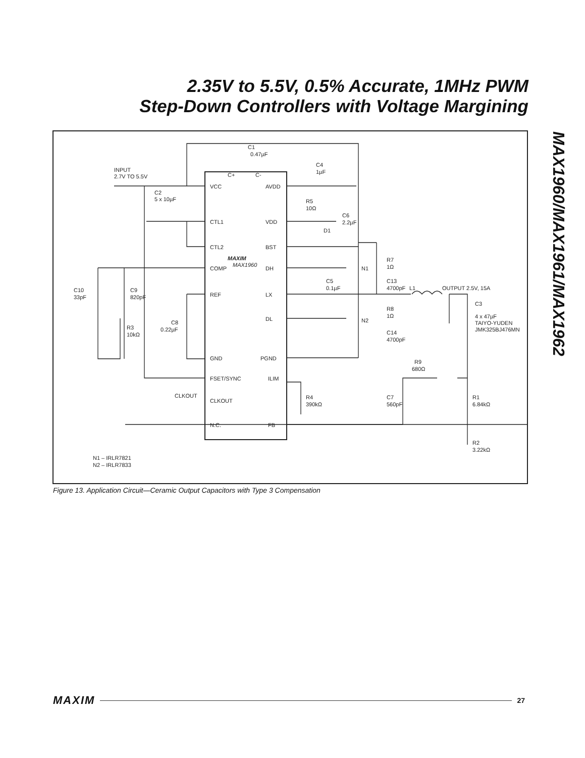2.35V to 5.5V, 0.5% Accurate, 1MHz PWM
Step-Down Controllers with Voltage Margining
MAX1960/MAX1961/MAX1962
VCC
CTL1
CTL2
COMP
REF
GND
FSET/SYNC
CLKOUT
N.C.
AVDD
VDD
BST
DH
LX
DL
PGND
ILIM
FB
C+
C-
MAXIM
MAX1960
INPUT
2.7V TO 5.5V
C1
0.47µF
C2
5 x 10µF
C4
1µF
R5
10Ω
C6
2.2µF
D1
R7
1Ω
N1
C13
4700pF
L1
OUTPUT 2.5V, 15A
C5
0.1µF
C10
33pF
C9
820pF
R3
10kΩ
C8
0.22µF
R8
1Ω
N2
C14
4700pF
C3
4 x 47µF
TAIYO-YUDEN
JMK325BJ476MN
R9
680Ω
CLKOUT
R4
390kΩ
C7
560pF
R1
6.84kΩ
R2
3.22kΩ
N1 – IRLR7821
N2 – IRLR7833
Figure 13. Application Circuit—Ceramic Output Capacitors with Type 3 Compensation
MAXIM 27